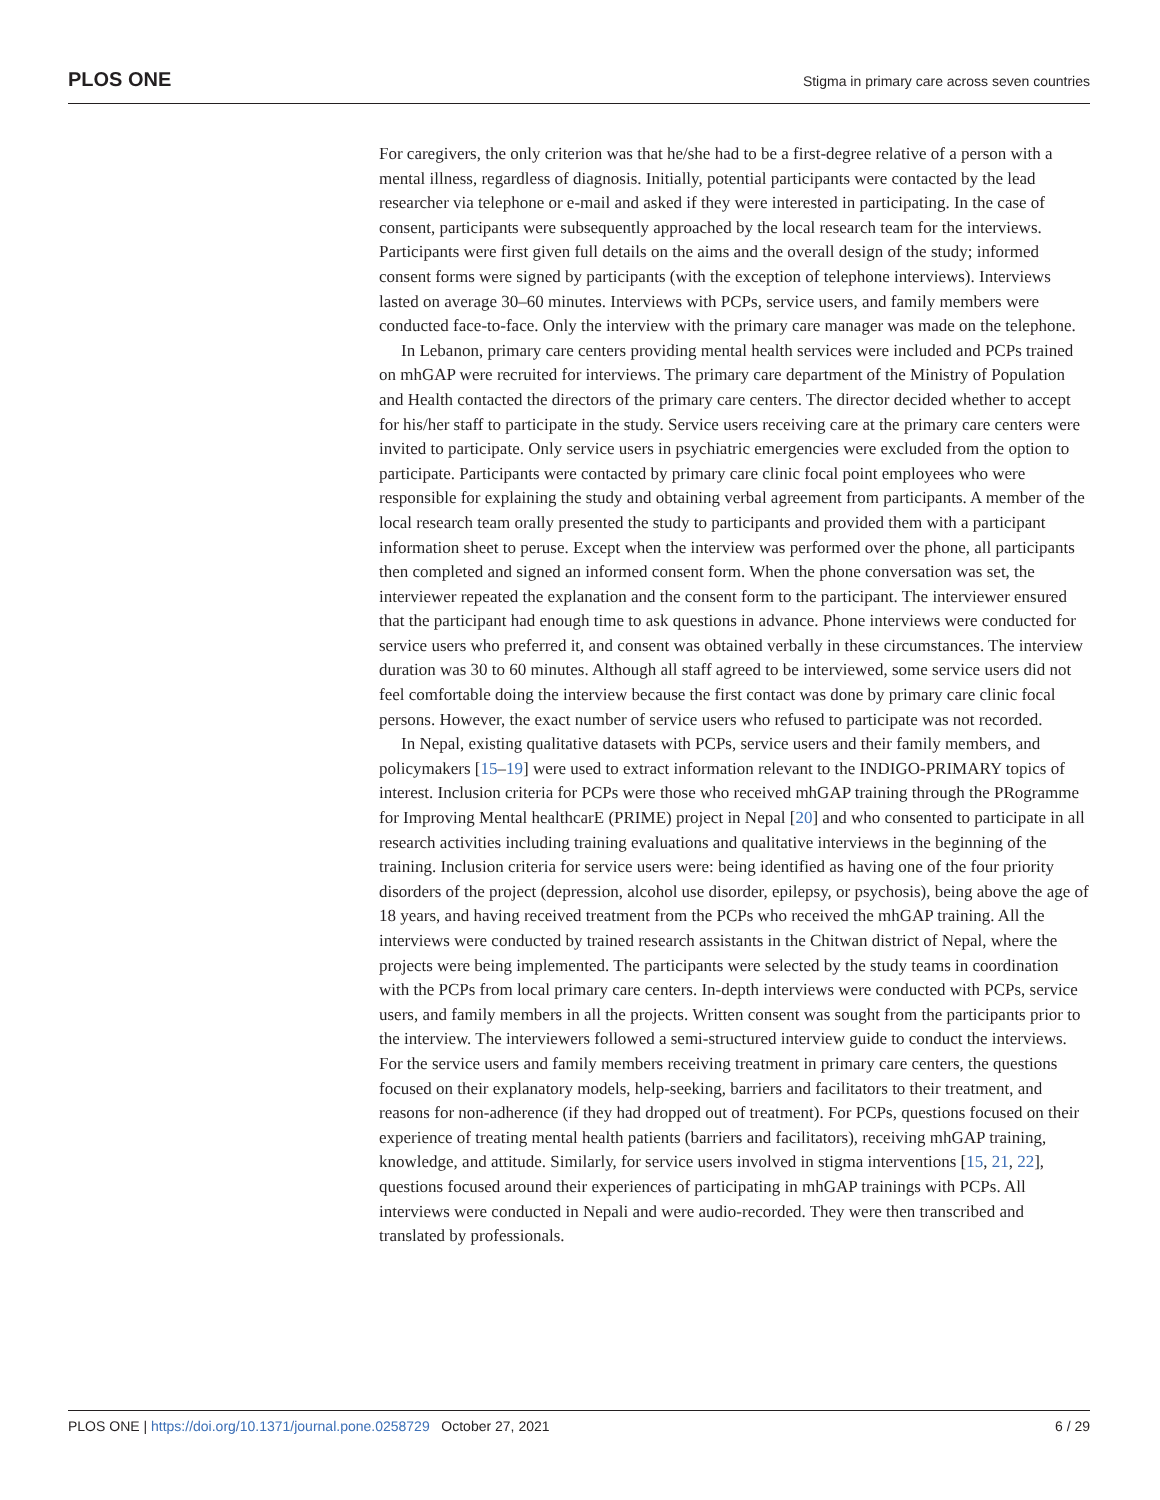PLOS ONE
Stigma in primary care across seven countries
For caregivers, the only criterion was that he/she had to be a first-degree relative of a person with a mental illness, regardless of diagnosis. Initially, potential participants were contacted by the lead researcher via telephone or e-mail and asked if they were interested in participating. In the case of consent, participants were subsequently approached by the local research team for the interviews. Participants were first given full details on the aims and the overall design of the study; informed consent forms were signed by participants (with the exception of telephone interviews). Interviews lasted on average 30–60 minutes. Interviews with PCPs, service users, and family members were conducted face-to-face. Only the interview with the primary care manager was made on the telephone.
In Lebanon, primary care centers providing mental health services were included and PCPs trained on mhGAP were recruited for interviews. The primary care department of the Ministry of Population and Health contacted the directors of the primary care centers. The director decided whether to accept for his/her staff to participate in the study. Service users receiving care at the primary care centers were invited to participate. Only service users in psychiatric emergencies were excluded from the option to participate. Participants were contacted by primary care clinic focal point employees who were responsible for explaining the study and obtaining verbal agreement from participants. A member of the local research team orally presented the study to participants and provided them with a participant information sheet to peruse. Except when the interview was performed over the phone, all participants then completed and signed an informed consent form. When the phone conversation was set, the interviewer repeated the explanation and the consent form to the participant. The interviewer ensured that the participant had enough time to ask questions in advance. Phone interviews were conducted for service users who preferred it, and consent was obtained verbally in these circumstances. The interview duration was 30 to 60 minutes. Although all staff agreed to be interviewed, some service users did not feel comfortable doing the interview because the first contact was done by primary care clinic focal persons. However, the exact number of service users who refused to participate was not recorded.
In Nepal, existing qualitative datasets with PCPs, service users and their family members, and policymakers [15–19] were used to extract information relevant to the INDIGO-PRIMARY topics of interest. Inclusion criteria for PCPs were those who received mhGAP training through the PRogramme for Improving Mental healthcarE (PRIME) project in Nepal [20] and who consented to participate in all research activities including training evaluations and qualitative interviews in the beginning of the training. Inclusion criteria for service users were: being identified as having one of the four priority disorders of the project (depression, alcohol use disorder, epilepsy, or psychosis), being above the age of 18 years, and having received treatment from the PCPs who received the mhGAP training. All the interviews were conducted by trained research assistants in the Chitwan district of Nepal, where the projects were being implemented. The participants were selected by the study teams in coordination with the PCPs from local primary care centers. In-depth interviews were conducted with PCPs, service users, and family members in all the projects. Written consent was sought from the participants prior to the interview. The interviewers followed a semi-structured interview guide to conduct the interviews. For the service users and family members receiving treatment in primary care centers, the questions focused on their explanatory models, help-seeking, barriers and facilitators to their treatment, and reasons for non-adherence (if they had dropped out of treatment). For PCPs, questions focused on their experience of treating mental health patients (barriers and facilitators), receiving mhGAP training, knowledge, and attitude. Similarly, for service users involved in stigma interventions [15, 21, 22], questions focused around their experiences of participating in mhGAP trainings with PCPs. All interviews were conducted in Nepali and were audio-recorded. They were then transcribed and translated by professionals.
PLOS ONE | https://doi.org/10.1371/journal.pone.0258729 October 27, 2021
6 / 29